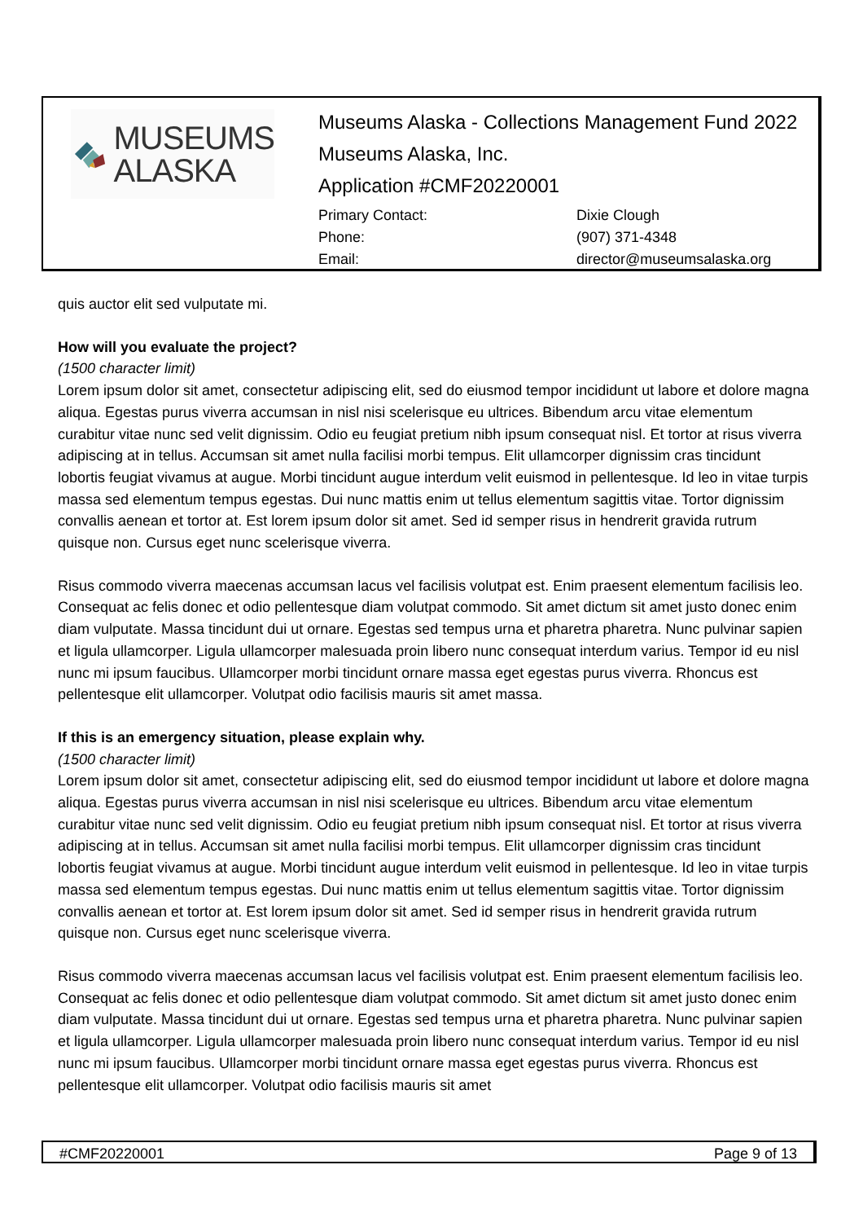MUSEUMS
ALASKA
Museums Alaska - Collections Management Fund 2022
Museums Alaska, Inc.
Application #CMF20220001
Primary Contact: Dixie Clough Phone: (907) 371-4348 Email: director@museumsalaska.org
quis auctor elit sed vulputate mi.
How will you evaluate the project?
(1500 character limit)
Lorem ipsum dolor sit amet, consectetur adipiscing elit, sed do eiusmod tempor incididunt ut labore et dolore magna aliqua. Egestas purus viverra accumsan in nisl nisi scelerisque eu ultrices. Bibendum arcu vitae elementum curabitur vitae nunc sed velit dignissim. Odio eu feugiat pretium nibh ipsum consequat nisl. Et tortor at risus viverra adipiscing at in tellus. Accumsan sit amet nulla facilisi morbi tempus. Elit ullamcorper dignissim cras tincidunt lobortis feugiat vivamus at augue. Morbi tincidunt augue interdum velit euismod in pellentesque. Id leo in vitae turpis massa sed elementum tempus egestas. Dui nunc mattis enim ut tellus elementum sagittis vitae. Tortor dignissim convallis aenean et tortor at. Est lorem ipsum dolor sit amet. Sed id semper risus in hendrerit gravida rutrum quisque non. Cursus eget nunc scelerisque viverra.
Risus commodo viverra maecenas accumsan lacus vel facilisis volutpat est. Enim praesent elementum facilisis leo. Consequat ac felis donec et odio pellentesque diam volutpat commodo. Sit amet dictum sit amet justo donec enim diam vulputate. Massa tincidunt dui ut ornare. Egestas sed tempus urna et pharetra pharetra. Nunc pulvinar sapien et ligula ullamcorper. Ligula ullamcorper malesuada proin libero nunc consequat interdum varius. Tempor id eu nisl nunc mi ipsum faucibus. Ullamcorper morbi tincidunt ornare massa eget egestas purus viverra. Rhoncus est pellentesque elit ullamcorper. Volutpat odio facilisis mauris sit amet massa.
If this is an emergency situation, please explain why.
(1500 character limit)
Lorem ipsum dolor sit amet, consectetur adipiscing elit, sed do eiusmod tempor incididunt ut labore et dolore magna aliqua. Egestas purus viverra accumsan in nisl nisi scelerisque eu ultrices. Bibendum arcu vitae elementum curabitur vitae nunc sed velit dignissim. Odio eu feugiat pretium nibh ipsum consequat nisl. Et tortor at risus viverra adipiscing at in tellus. Accumsan sit amet nulla facilisi morbi tempus. Elit ullamcorper dignissim cras tincidunt lobortis feugiat vivamus at augue. Morbi tincidunt augue interdum velit euismod in pellentesque. Id leo in vitae turpis massa sed elementum tempus egestas. Dui nunc mattis enim ut tellus elementum sagittis vitae. Tortor dignissim convallis aenean et tortor at. Est lorem ipsum dolor sit amet. Sed id semper risus in hendrerit gravida rutrum quisque non. Cursus eget nunc scelerisque viverra.
Risus commodo viverra maecenas accumsan lacus vel facilisis volutpat est. Enim praesent elementum facilisis leo. Consequat ac felis donec et odio pellentesque diam volutpat commodo. Sit amet dictum sit amet justo donec enim diam vulputate. Massa tincidunt dui ut ornare. Egestas sed tempus urna et pharetra pharetra. Nunc pulvinar sapien et ligula ullamcorper. Ligula ullamcorper malesuada proin libero nunc consequat interdum varius. Tempor id eu nisl nunc mi ipsum faucibus. Ullamcorper morbi tincidunt ornare massa eget egestas purus viverra. Rhoncus est pellentesque elit ullamcorper. Volutpat odio facilisis mauris sit amet
#CMF20220001 Page 9 of 13